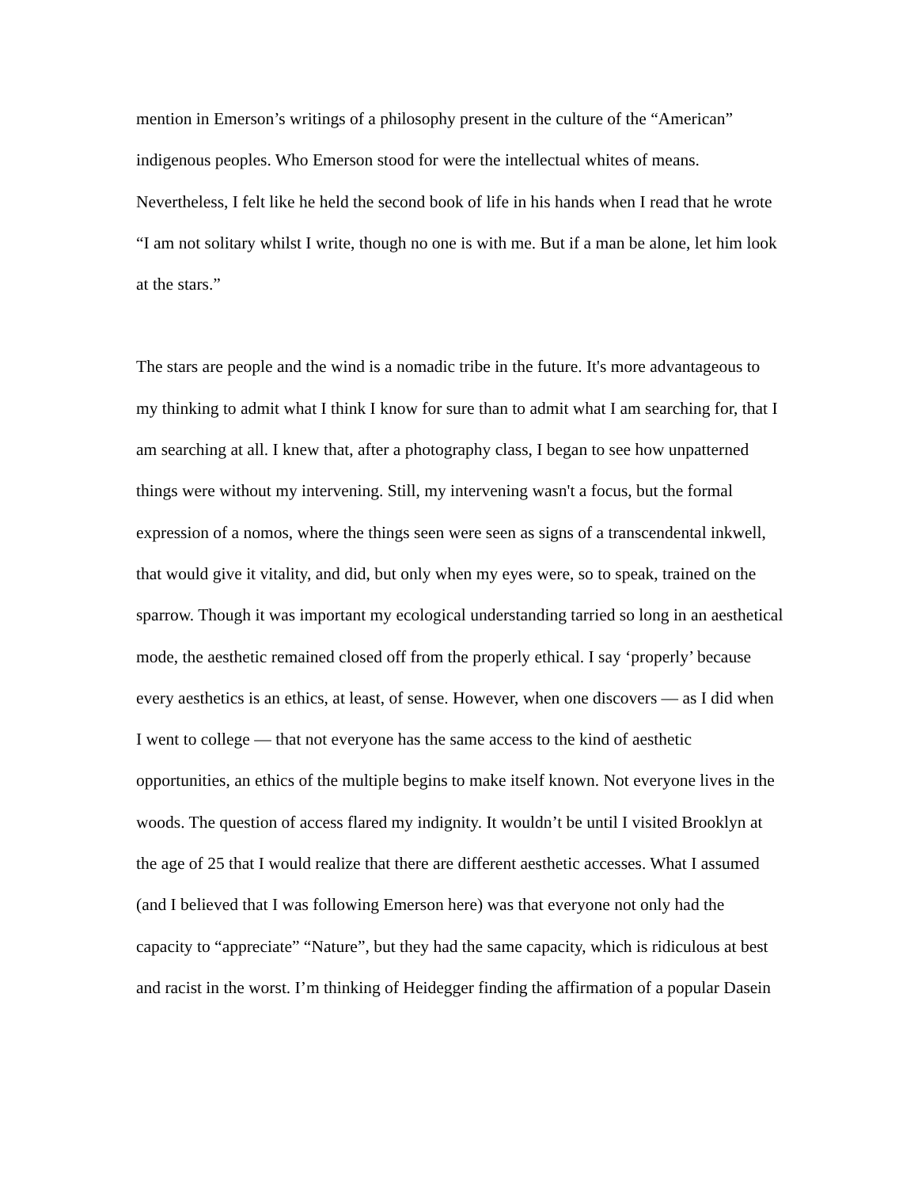mention in Emerson’s writings of a philosophy present in the culture of the “American” indigenous peoples. Who Emerson stood for were the intellectual whites of means. Nevertheless, I felt like he held the second book of life in his hands when I read that he wrote “I am not solitary whilst I write, though no one is with me. But if a man be alone, let him look at the stars.”
The stars are people and the wind is a nomadic tribe in the future. It's more advantageous to my thinking to admit what I think I know for sure than to admit what I am searching for, that I am searching at all. I knew that, after a photography class, I began to see how unpatterned things were without my intervening. Still, my intervening wasn't a focus, but the formal expression of a nomos, where the things seen were seen as signs of a transcendental inkwell, that would give it vitality, and did, but only when my eyes were, so to speak, trained on the sparrow. Though it was important my ecological understanding tarried so long in an aesthetical mode, the aesthetic remained closed off from the properly ethical. I say ‘properly’ because every aesthetics is an ethics, at least, of sense. However, when one discovers — as I did when I went to college — that not everyone has the same access to the kind of aesthetic opportunities, an ethics of the multiple begins to make itself known. Not everyone lives in the woods. The question of access flared my indignity. It wouldn’t be until I visited Brooklyn at the age of 25 that I would realize that there are different aesthetic accesses. What I assumed (and I believed that I was following Emerson here) was that everyone not only had the capacity to “appreciate” “Nature”, but they had the same capacity, which is ridiculous at best and racist in the worst. I’m thinking of Heidegger finding the affirmation of a popular Dasein